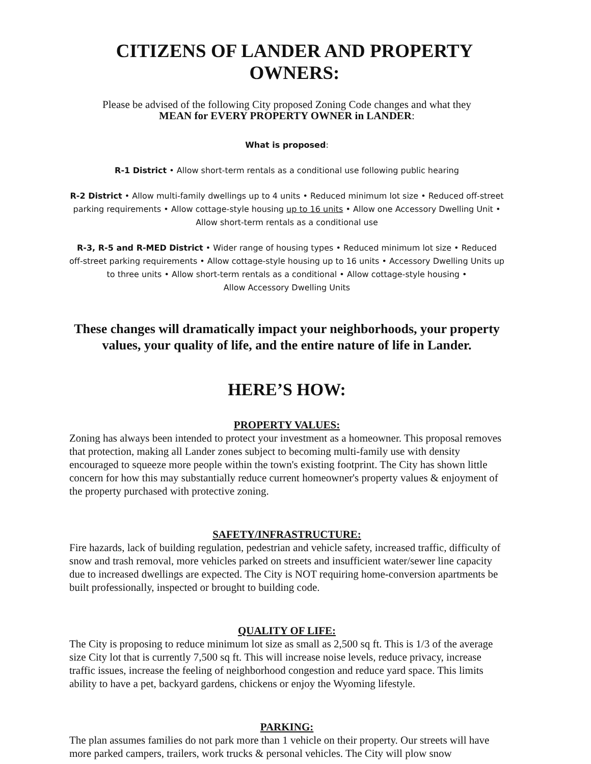CITIZENS OF LANDER AND PROPERTY OWNERS:
Please be advised of the following City proposed Zoning Code changes and what they
MEAN for EVERY PROPERTY OWNER in LANDER:
What is proposed:
R-1 District • Allow short-term rentals as a conditional use following public hearing
R-2 District • Allow multi-family dwellings up to 4 units • Reduced minimum lot size • Reduced off-street parking requirements • Allow cottage-style housing up to 16 units • Allow one Accessory Dwelling Unit • Allow short-term rentals as a conditional use
R-3, R-5 and R-MED District • Wider range of housing types • Reduced minimum lot size • Reduced off-street parking requirements • Allow cottage-style housing up to 16 units • Accessory Dwelling Units up to three units • Allow short-term rentals as a conditional • Allow cottage-style housing •
Allow Accessory Dwelling Units
These changes will dramatically impact your neighborhoods, your property values, your quality of life, and the entire nature of life in Lander.
HERE’S HOW:
PROPERTY VALUES:
Zoning has always been intended to protect your investment as a homeowner. This proposal removes that protection, making all Lander zones subject to becoming multi-family use with density encouraged to squeeze more people within the town's existing footprint. The City has shown little concern for how this may substantially reduce current homeowner's property values & enjoyment of the property purchased with protective zoning.
SAFETY/INFRASTRUCTURE:
Fire hazards, lack of building regulation, pedestrian and vehicle safety, increased traffic, difficulty of snow and trash removal, more vehicles parked on streets and insufficient water/sewer line capacity due to increased dwellings are expected. The City is NOT requiring home-conversion apartments be built professionally, inspected or brought to building code.
QUALITY OF LIFE:
The City is proposing to reduce minimum lot size as small as 2,500 sq ft. This is 1/3 of the average size City lot that is currently 7,500 sq ft. This will increase noise levels, reduce privacy, increase traffic issues, increase the feeling of neighborhood congestion and reduce yard space. This limits ability to have a pet, backyard gardens, chickens or enjoy the Wyoming lifestyle.
PARKING:
The plan assumes families do not park more than 1 vehicle on their property. Our streets will have more parked campers, trailers, work trucks & personal vehicles. The City will plow snow